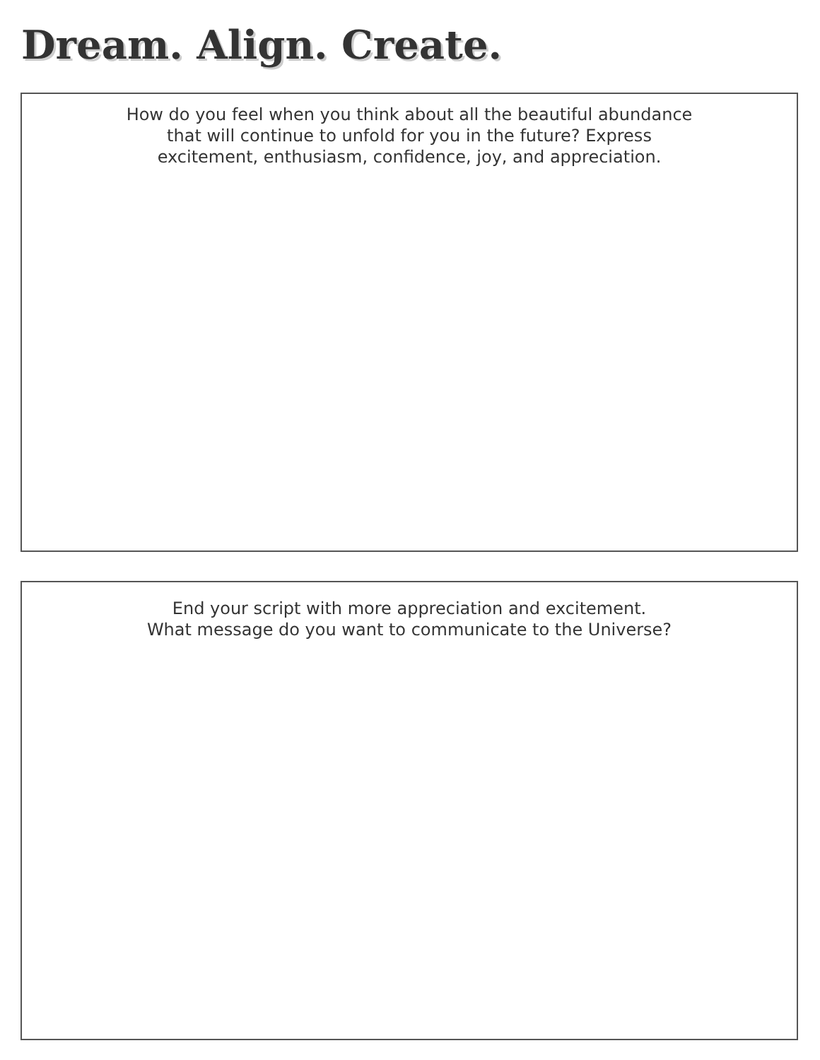Dream. Align. Create.
How do you feel when you think about all the beautiful abundance
that will continue to unfold for you in the future? Express
excitement, enthusiasm, confidence, joy, and appreciation.
End your script with more appreciation and excitement.
What message do you want to communicate to the Universe?